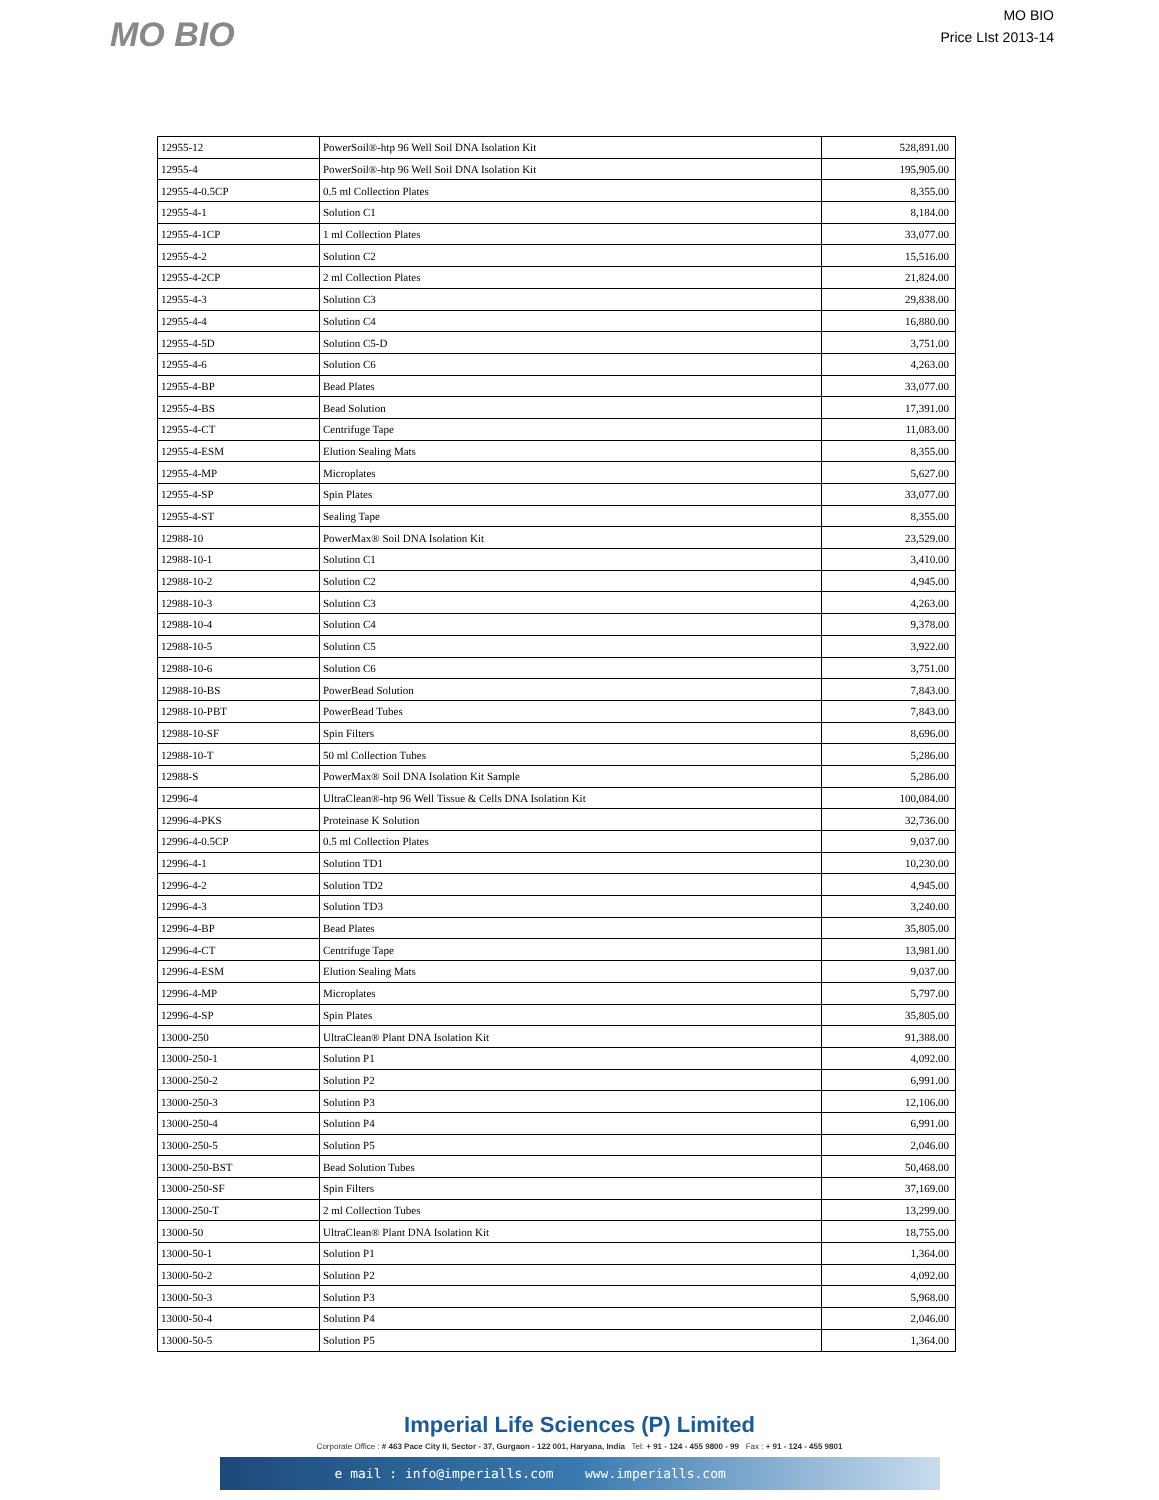MO BIO
MO BIO
Price LIst 2013-14
| 12955-12 | PowerSoil®-htp 96 Well Soil DNA Isolation Kit | 528,891.00 |
| 12955-4 | PowerSoil®-htp 96 Well Soil DNA Isolation Kit | 195,905.00 |
| 12955-4-0.5CP | 0.5 ml Collection Plates | 8,355.00 |
| 12955-4-1 | Solution C1 | 8,184.00 |
| 12955-4-1CP | 1 ml Collection Plates | 33,077.00 |
| 12955-4-2 | Solution C2 | 15,516.00 |
| 12955-4-2CP | 2 ml Collection Plates | 21,824.00 |
| 12955-4-3 | Solution C3 | 29,838.00 |
| 12955-4-4 | Solution C4 | 16,880.00 |
| 12955-4-5D | Solution C5-D | 3,751.00 |
| 12955-4-6 | Solution C6 | 4,263.00 |
| 12955-4-BP | Bead Plates | 33,077.00 |
| 12955-4-BS | Bead Solution | 17,391.00 |
| 12955-4-CT | Centrifuge Tape | 11,083.00 |
| 12955-4-ESM | Elution Sealing Mats | 8,355.00 |
| 12955-4-MP | Microplates | 5,627.00 |
| 12955-4-SP | Spin Plates | 33,077.00 |
| 12955-4-ST | Sealing Tape | 8,355.00 |
| 12988-10 | PowerMax® Soil DNA Isolation Kit | 23,529.00 |
| 12988-10-1 | Solution C1 | 3,410.00 |
| 12988-10-2 | Solution C2 | 4,945.00 |
| 12988-10-3 | Solution C3 | 4,263.00 |
| 12988-10-4 | Solution C4 | 9,378.00 |
| 12988-10-5 | Solution C5 | 3,922.00 |
| 12988-10-6 | Solution C6 | 3,751.00 |
| 12988-10-BS | PowerBead Solution | 7,843.00 |
| 12988-10-PBT | PowerBead Tubes | 7,843.00 |
| 12988-10-SF | Spin Filters | 8,696.00 |
| 12988-10-T | 50 ml Collection Tubes | 5,286.00 |
| 12988-S | PowerMax® Soil DNA Isolation Kit Sample | 5,286.00 |
| 12996-4 | UltraClean®-htp 96 Well Tissue & Cells DNA Isolation Kit | 100,084.00 |
| 12996-4-PKS | Proteinase K Solution | 32,736.00 |
| 12996-4-0.5CP | 0.5 ml Collection Plates | 9,037.00 |
| 12996-4-1 | Solution TD1 | 10,230.00 |
| 12996-4-2 | Solution TD2 | 4,945.00 |
| 12996-4-3 | Solution TD3 | 3,240.00 |
| 12996-4-BP | Bead Plates | 35,805.00 |
| 12996-4-CT | Centrifuge Tape | 13,981.00 |
| 12996-4-ESM | Elution Sealing Mats | 9,037.00 |
| 12996-4-MP | Microplates | 5,797.00 |
| 12996-4-SP | Spin Plates | 35,805.00 |
| 13000-250 | UltraClean® Plant DNA Isolation Kit | 91,388.00 |
| 13000-250-1 | Solution P1 | 4,092.00 |
| 13000-250-2 | Solution P2 | 6,991.00 |
| 13000-250-3 | Solution P3 | 12,106.00 |
| 13000-250-4 | Solution P4 | 6,991.00 |
| 13000-250-5 | Solution P5 | 2,046.00 |
| 13000-250-BST | Bead Solution Tubes | 50,468.00 |
| 13000-250-SF | Spin Filters | 37,169.00 |
| 13000-250-T | 2 ml Collection Tubes | 13,299.00 |
| 13000-50 | UltraClean® Plant DNA Isolation Kit | 18,755.00 |
| 13000-50-1 | Solution P1 | 1,364.00 |
| 13000-50-2 | Solution P2 | 4,092.00 |
| 13000-50-3 | Solution P3 | 5,968.00 |
| 13000-50-4 | Solution P4 | 2,046.00 |
| 13000-50-5 | Solution P5 | 1,364.00 |
Imperial Life Sciences (P) Limited
Corporate Office : # 463 Pace City II, Sector - 37, Gurgaon - 122 001, Haryana, India Tel: + 91 - 124 - 455 9800 - 99 Fax : + 91 - 124 - 455 9801
e mail : info@imperialls.com www.imperialls.com